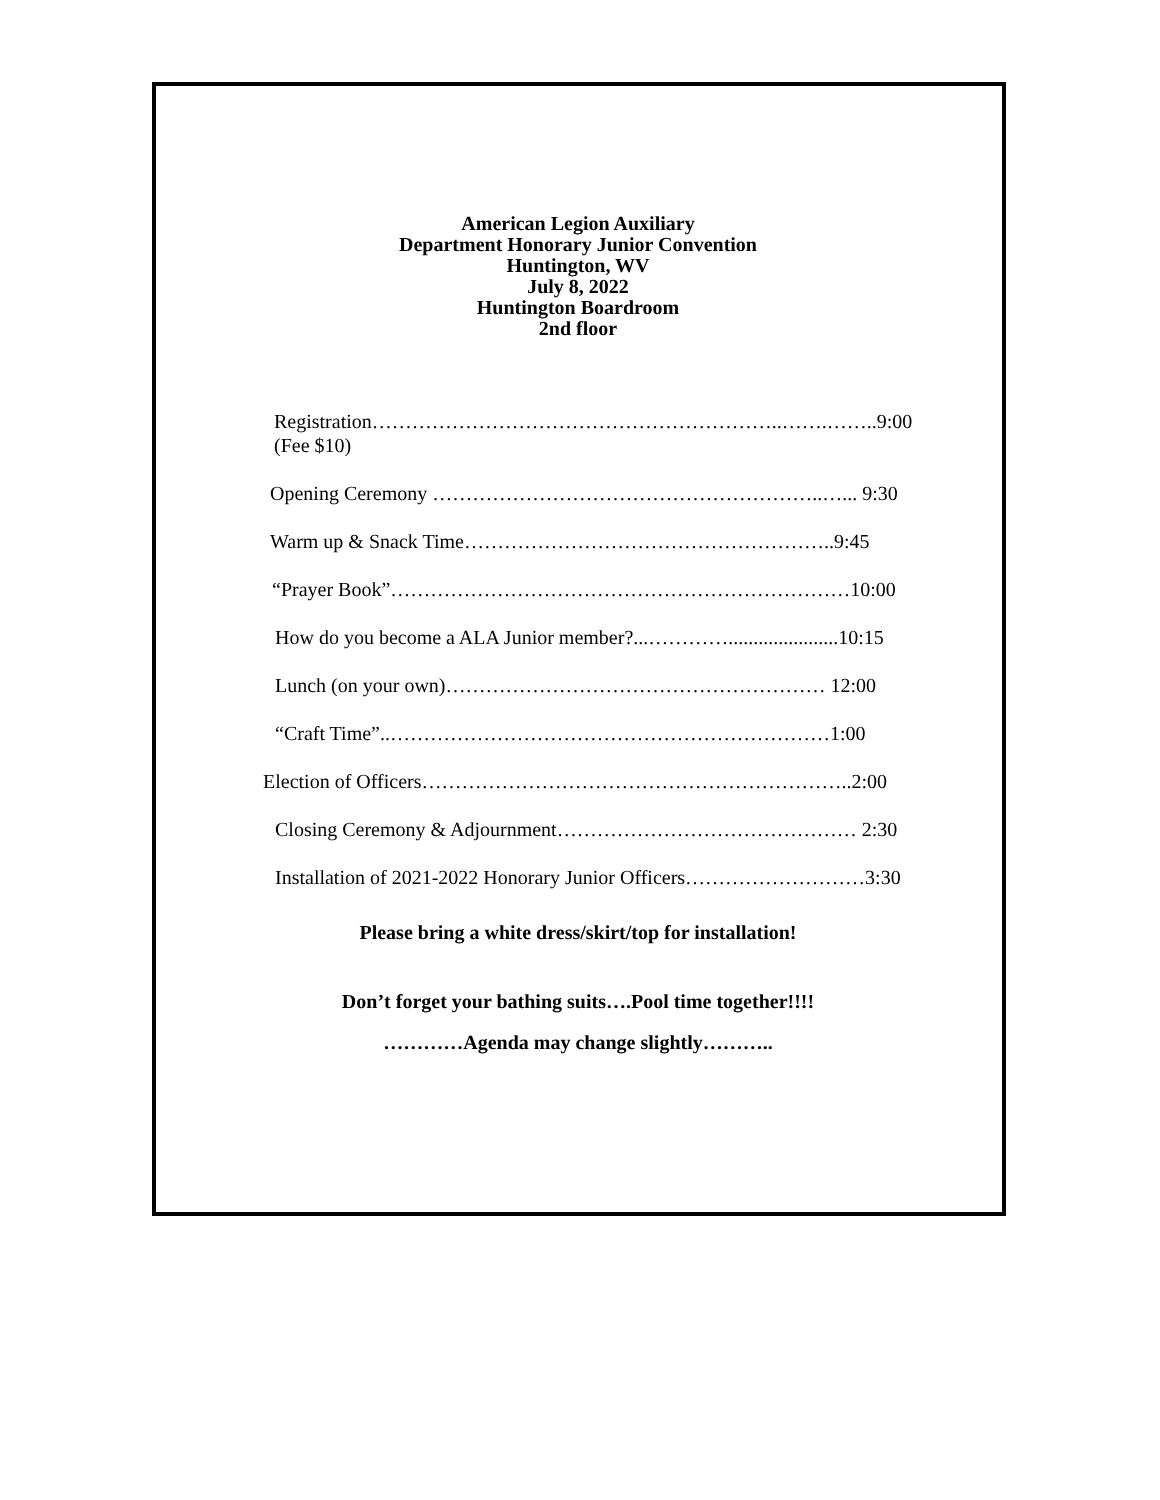American Legion Auxiliary
Department Honorary Junior Convention
Huntington, WV
July 8, 2022
Huntington Boardroom
2nd floor
Registration……………………………………………………..…….……..9:00
(Fee $10)
Opening Ceremony …………………………………………………..…... 9:30
Warm up & Snack Time………………………………………………..9:45
“Prayer Book”……………………………………………………………10:00
How do you become a ALA Junior member?...…………......................10:15
Lunch (on your own)………………………………………………… 12:00
“Craft Time”..…………………………………………………………1:00
Election of Officers………………………………………………………..2:00
Closing Ceremony & Adjournment……………………………………… 2:30
Installation of 2021-2022 Honorary Junior Officers………………………3:30
Please bring a white dress/skirt/top for installation!
Don’t forget your bathing suits….Pool time together!!!!
…………Agenda may change slightly………..